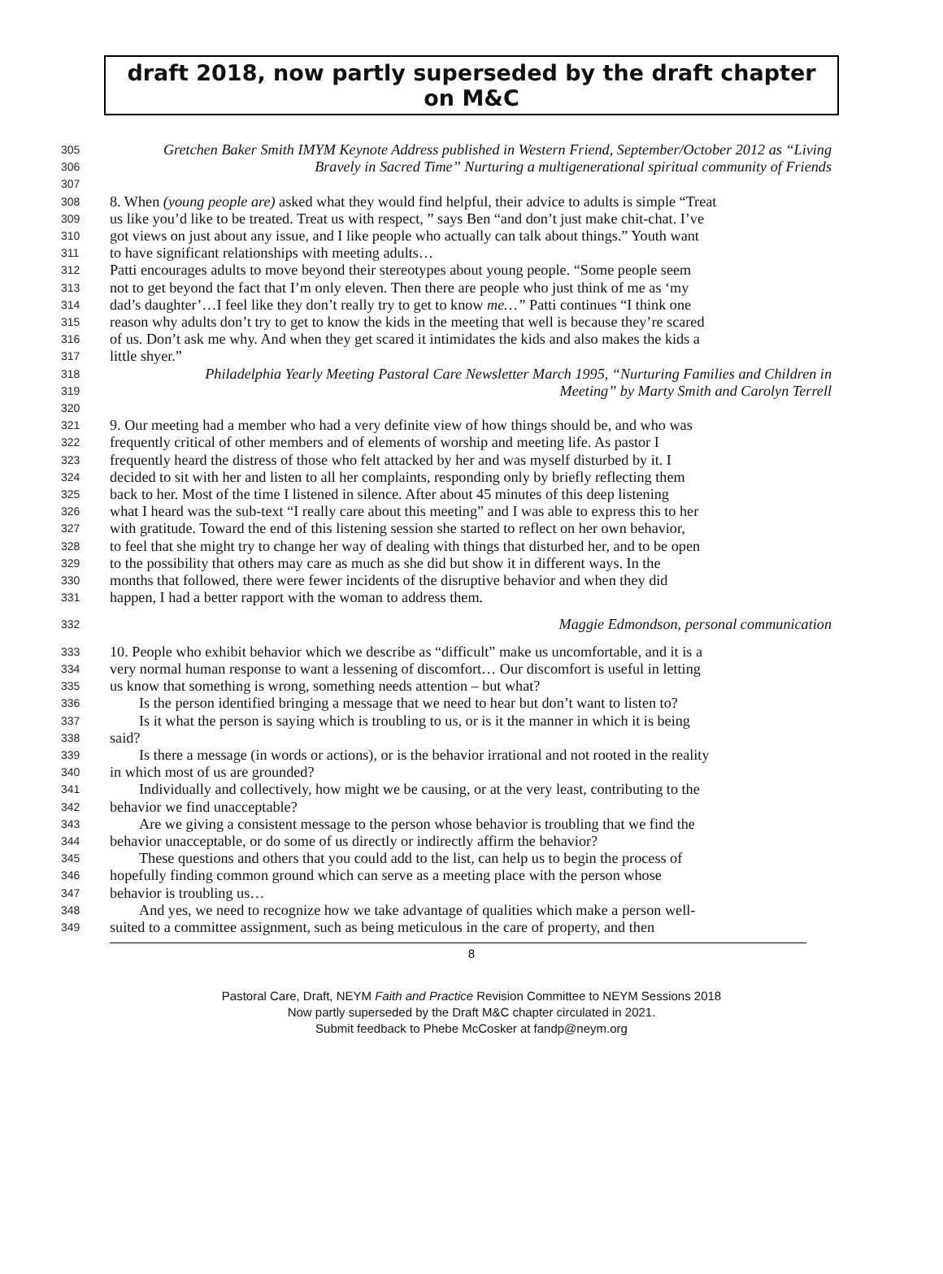draft 2018, now partly superseded by the draft chapter on M&C
305 Gretchen Baker Smith IMYM Keynote Address published in Western Friend, September/October 2012 as “Living
306 Bravely in Sacred Time” Nurturing a multigenerational spiritual community of Friends
307
308 8. When (young people are) asked what they would find helpful, their advice to adults is simple “Treat
309 us like you’d like to be treated. Treat us with respect, ” says Ben “and don’t just make chit-chat. I’ve
310 got views on just about any issue, and I like people who actually can talk about things.” Youth want
311 to have significant relationships with meeting adults…
312 Patti encourages adults to move beyond their stereotypes about young people. “Some people seem
313 not to get beyond the fact that I’m only eleven. Then there are people who just think of me as ‘my
314 dad’s daughter’…I feel like they don’t really try to get to know me…” Patti continues “I think one
315 reason why adults don’t try to get to know the kids in the meeting that well is because they’re scared
316 of us. Don’t ask me why. And when they get scared it intimidates the kids and also makes the kids a
317 little shyer.”
318 Philadelphia Yearly Meeting Pastoral Care Newsletter March 1995, “Nurturing Families and Children in
319 Meeting” by Marty Smith and Carolyn Terrell
320
321 9. Our meeting had a member who had a very definite view of how things should be, and who was
322 frequently critical of other members and of elements of worship and meeting life. As pastor I
323 frequently heard the distress of those who felt attacked by her and was myself disturbed by it. I
324 decided to sit with her and listen to all her complaints, responding only by briefly reflecting them
325 back to her. Most of the time I listened in silence. After about 45 minutes of this deep listening
326 what I heard was the sub-text “I really care about this meeting” and I was able to express this to her
327 with gratitude. Toward the end of this listening session she started to reflect on her own behavior,
328 to feel that she might try to change her way of dealing with things that disturbed her, and to be open
329 to the possibility that others may care as much as she did but show it in different ways. In the
330 months that followed, there were fewer incidents of the disruptive behavior and when they did
331 happen, I had a better rapport with the woman to address them.
332 Maggie Edmondson, personal communication
333 10. People who exhibit behavior which we describe as “difficult” make us uncomfortable, and it is a
334 very normal human response to want a lessening of discomfort… Our discomfort is useful in letting
335 us know that something is wrong, something needs attention – but what?
336 Is the person identified bringing a message that we need to hear but don’t want to listen to?
337 Is it what the person is saying which is troubling to us, or is it the manner in which it is being
338 said?
339 Is there a message (in words or actions), or is the behavior irrational and not rooted in the reality
340 in which most of us are grounded?
341 Individually and collectively, how might we be causing, or at the very least, contributing to the
342 behavior we find unacceptable?
343 Are we giving a consistent message to the person whose behavior is troubling that we find the
344 behavior unacceptable, or do some of us directly or indirectly affirm the behavior?
345 These questions and others that you could add to the list, can help us to begin the process of
346 hopefully finding common ground which can serve as a meeting place with the person whose
347 behavior is troubling us…
348 And yes, we need to recognize how we take advantage of qualities which make a person well-
349 suited to a committee assignment, such as being meticulous in the care of property, and then
8
Pastoral Care, Draft, NEYM Faith and Practice Revision Committee to NEYM Sessions 2018
Now partly superseded by the Draft M&C chapter circulated in 2021.
Submit feedback to Phebe McCosker at fandp@neym.org